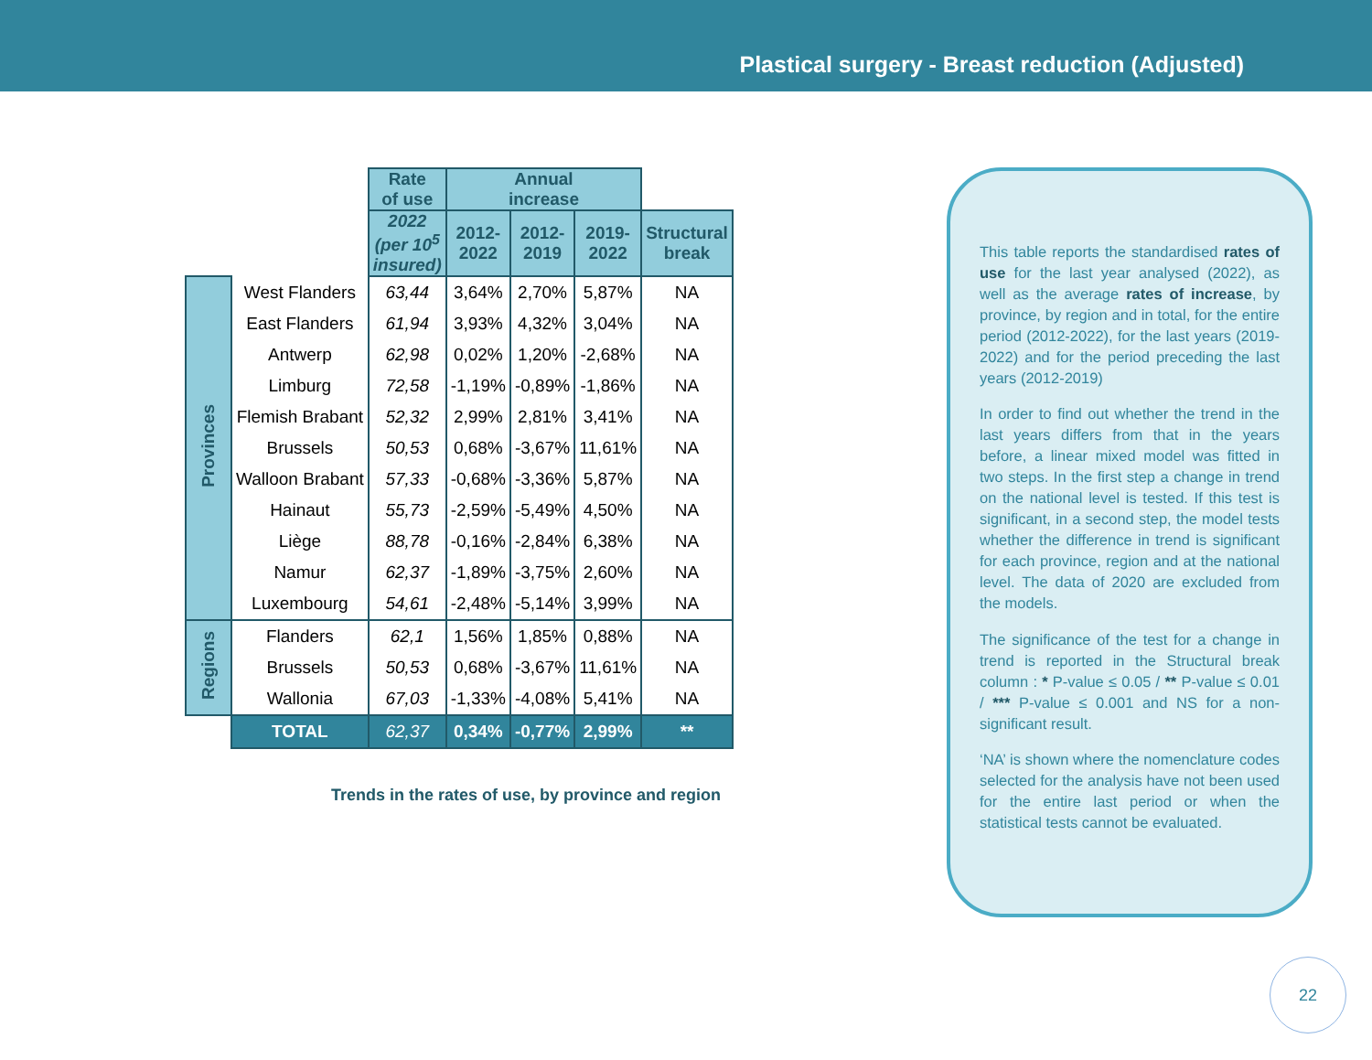Plastical surgery - Breast reduction (Adjusted)
| | | Rate of use | Annual increase | | | |
| | | 2022 (per 10<sup>5</sup> insured) | 2012- 2022 | 2012- 2019 | 2019- 2022 | Structural break |
| Provinces | West Flanders | 63,44 | 3,64% | 2,70% | 5,87% | NA |
| | East Flanders | 61,94 | 3,93% | 4,32% | 3,04% | NA |
| | Antwerp | 62,98 | 0,02% | 1,20% | -2,68% | NA |
| | Limburg | 72,58 | -1,19% | -0,89% | -1,86% | NA |
| | Flemish Brabant | 52,32 | 2,99% | 2,81% | 3,41% | NA |
| | Brussels | 50,53 | 0,68% | -3,67% | 11,61% | NA |
| | Walloon Brabant | 57,33 | -0,68% | -3,36% | 5,87% | NA |
| | Hainaut | 55,73 | -2,59% | -5,49% | 4,50% | NA |
| | Liège | 88,78 | -0,16% | -2,84% | 6,38% | NA |
| | Namur | 62,37 | -1,89% | -3,75% | 2,60% | NA |
| | Luxembourg | 54,61 | -2,48% | -5,14% | 3,99% | NA |
| Regions | Flanders | 62,1 | 1,56% | 1,85% | 0,88% | NA |
| | Brussels | 50,53 | 0,68% | -3,67% | 11,61% | NA |
| | Wallonia | 67,03 | -1,33% | -4,08% | 5,41% | NA |
| | TOTAL | 62,37 | 0,34% | -0,77% | 2,99% | ** |
Trends in the rates of use, by province and region
This table reports the standardised rates of use for the last year analysed (2022), as well as the average rates of increase, by province, by region and in total, for the entire period (2012-2022), for the last years (2019-2022) and for the period preceding the last years (2012-2019)
In order to find out whether the trend in the last years differs from that in the years before, a linear mixed model was fitted in two steps. In the first step a change in trend on the national level is tested. If this test is significant, in a second step, the model tests whether the difference in trend is significant for each province, region and at the national level. The data of 2020 are excluded from the models.
The significance of the test for a change in trend is reported in the Structural break column : * P-value ≤ 0.05 / ** P-value ≤ 0.01 / *** P-value ≤ 0.001 and NS for a non-significant result.
‘NA’ is shown where the nomenclature codes selected for the analysis have not been used for the entire last period or when the statistical tests cannot be evaluated.
22